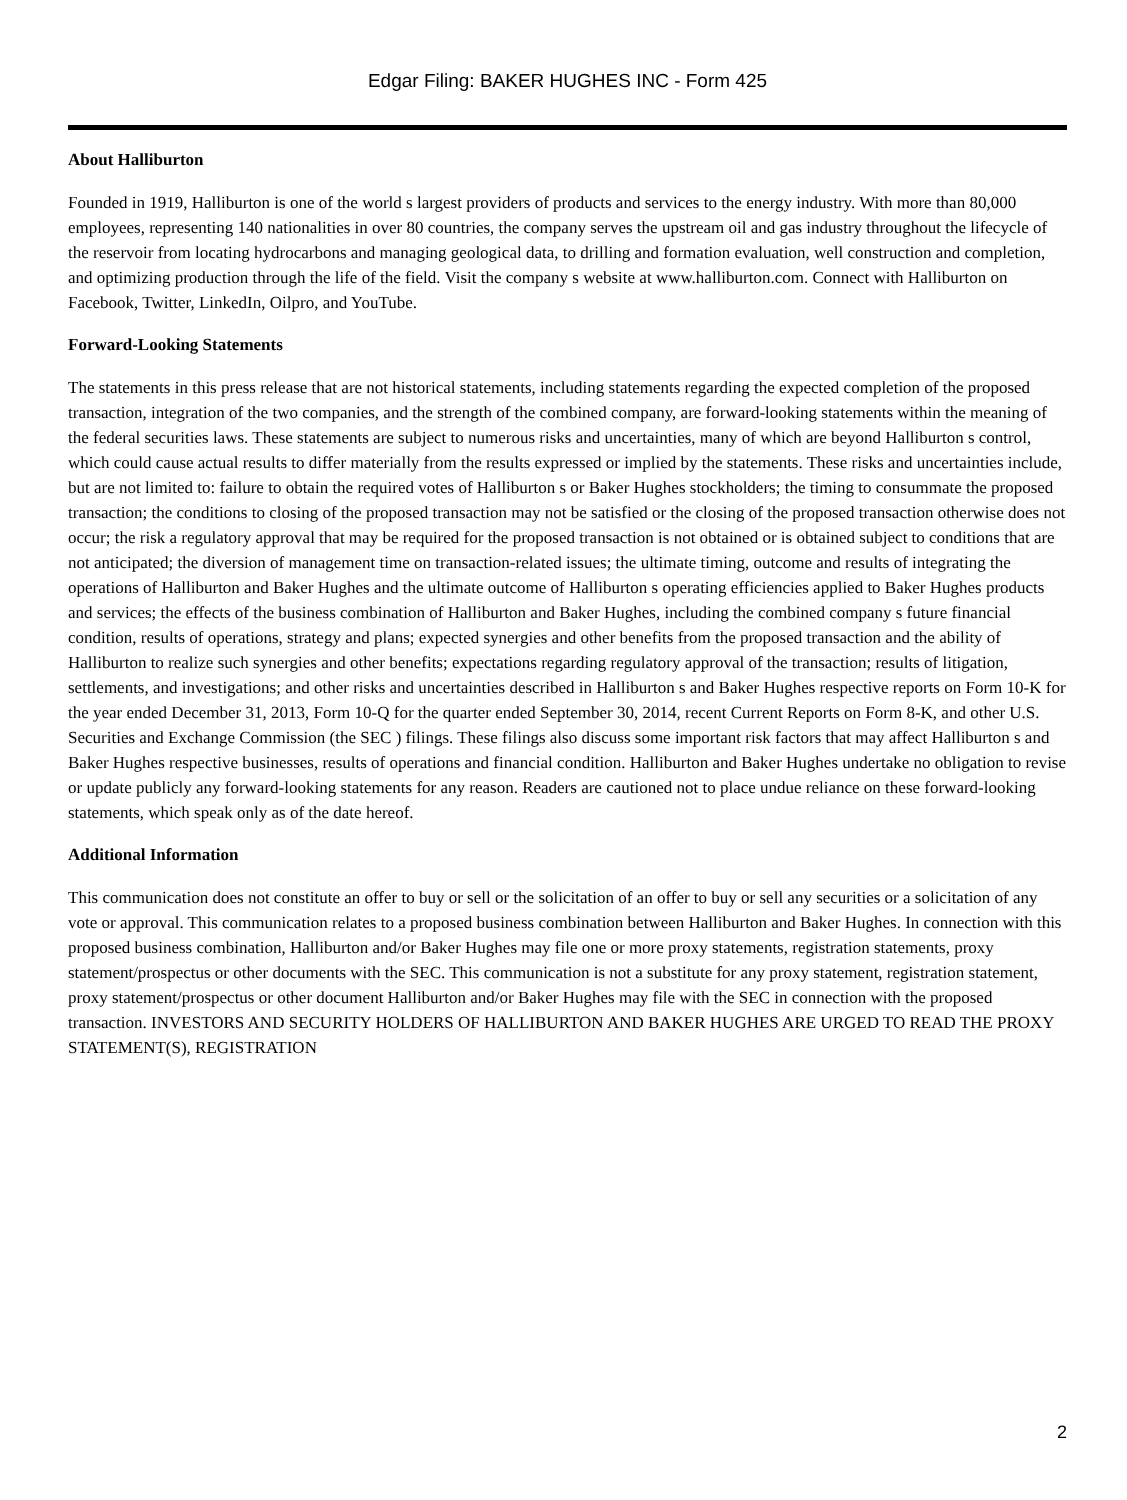Edgar Filing: BAKER HUGHES INC - Form 425
About Halliburton
Founded in 1919, Halliburton is one of the world s largest providers of products and services to the energy industry. With more than 80,000 employees, representing 140 nationalities in over 80 countries, the company serves the upstream oil and gas industry throughout the lifecycle of the reservoir from locating hydrocarbons and managing geological data, to drilling and formation evaluation, well construction and completion, and optimizing production through the life of the field. Visit the company s website at www.halliburton.com. Connect with Halliburton on Facebook, Twitter, LinkedIn, Oilpro, and YouTube.
Forward-Looking Statements
The statements in this press release that are not historical statements, including statements regarding the expected completion of the proposed transaction, integration of the two companies, and the strength of the combined company, are forward-looking statements within the meaning of the federal securities laws. These statements are subject to numerous risks and uncertainties, many of which are beyond Halliburton s control, which could cause actual results to differ materially from the results expressed or implied by the statements. These risks and uncertainties include, but are not limited to: failure to obtain the required votes of Halliburton s or Baker Hughes stockholders; the timing to consummate the proposed transaction; the conditions to closing of the proposed transaction may not be satisfied or the closing of the proposed transaction otherwise does not occur; the risk a regulatory approval that may be required for the proposed transaction is not obtained or is obtained subject to conditions that are not anticipated; the diversion of management time on transaction-related issues; the ultimate timing, outcome and results of integrating the operations of Halliburton and Baker Hughes and the ultimate outcome of Halliburton s operating efficiencies applied to Baker Hughes products and services; the effects of the business combination of Halliburton and Baker Hughes, including the combined company s future financial condition, results of operations, strategy and plans; expected synergies and other benefits from the proposed transaction and the ability of Halliburton to realize such synergies and other benefits; expectations regarding regulatory approval of the transaction; results of litigation, settlements, and investigations; and other risks and uncertainties described in Halliburton s and Baker Hughes respective reports on Form 10-K for the year ended December 31, 2013, Form 10-Q for the quarter ended September 30, 2014, recent Current Reports on Form 8-K, and other U.S. Securities and Exchange Commission (the SEC ) filings. These filings also discuss some important risk factors that may affect Halliburton s and Baker Hughes respective businesses, results of operations and financial condition. Halliburton and Baker Hughes undertake no obligation to revise or update publicly any forward-looking statements for any reason. Readers are cautioned not to place undue reliance on these forward-looking statements, which speak only as of the date hereof.
Additional Information
This communication does not constitute an offer to buy or sell or the solicitation of an offer to buy or sell any securities or a solicitation of any vote or approval. This communication relates to a proposed business combination between Halliburton and Baker Hughes. In connection with this proposed business combination, Halliburton and/or Baker Hughes may file one or more proxy statements, registration statements, proxy statement/prospectus or other documents with the SEC. This communication is not a substitute for any proxy statement, registration statement, proxy statement/prospectus or other document Halliburton and/or Baker Hughes may file with the SEC in connection with the proposed transaction. INVESTORS AND SECURITY HOLDERS OF HALLIBURTON AND BAKER HUGHES ARE URGED TO READ THE PROXY STATEMENT(S), REGISTRATION
2